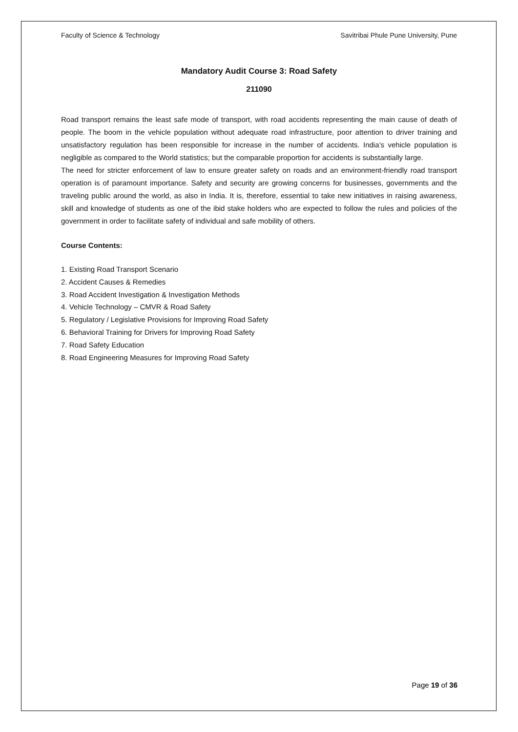Faculty of Science & Technology Savitribai Phule Pune University, Pune
Mandatory Audit Course 3: Road Safety
211090
Road transport remains the least safe mode of transport, with road accidents representing the main cause of death of people. The boom in the vehicle population without adequate road infrastructure, poor attention to driver training and unsatisfactory regulation has been responsible for increase in the number of accidents. India’s vehicle population is negligible as compared to the World statistics; but the comparable proportion for accidents is substantially large.
The need for stricter enforcement of law to ensure greater safety on roads and an environment-friendly road transport operation is of paramount importance. Safety and security are growing concerns for businesses, governments and the traveling public around the world, as also in India. It is, therefore, essential to take new initiatives in raising awareness, skill and knowledge of students as one of the ibid stake holders who are expected to follow the rules and policies of the government in order to facilitate safety of individual and safe mobility of others.
Course Contents:
1. Existing Road Transport Scenario
2. Accident Causes & Remedies
3. Road Accident Investigation & Investigation Methods
4. Vehicle Technology – CMVR & Road Safety
5. Regulatory / Legislative Provisions for Improving Road Safety
6. Behavioral Training for Drivers for Improving Road Safety
7. Road Safety Education
8. Road Engineering Measures for Improving Road Safety
Page 19 of 36